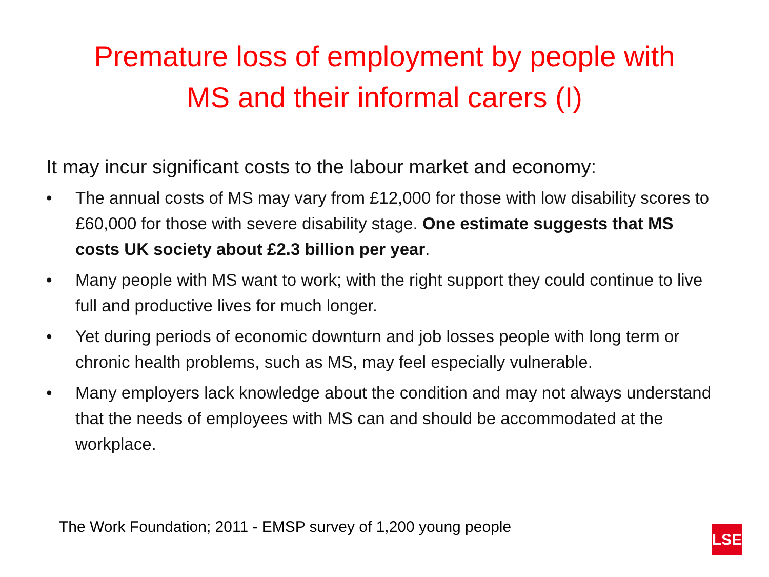Premature loss of employment by people with
MS and their informal carers (I)
It may incur significant costs to the labour market and economy:
• The annual costs of MS may vary from £12,000 for those with low disability scores to £60,000 for those with severe disability stage. One estimate suggests that MS costs UK society about £2.3 billion per year.
• Many people with MS want to work; with the right support they could continue to live full and productive lives for much longer.
• Yet during periods of economic downturn and job losses people with long term or chronic health problems, such as MS, may feel especially vulnerable.
• Many employers lack knowledge about the condition and may not always understand that the needs of employees with MS can and should be accommodated at the workplace.
The Work Foundation; 2011 - EMSP survey of 1,200 young people
LSE